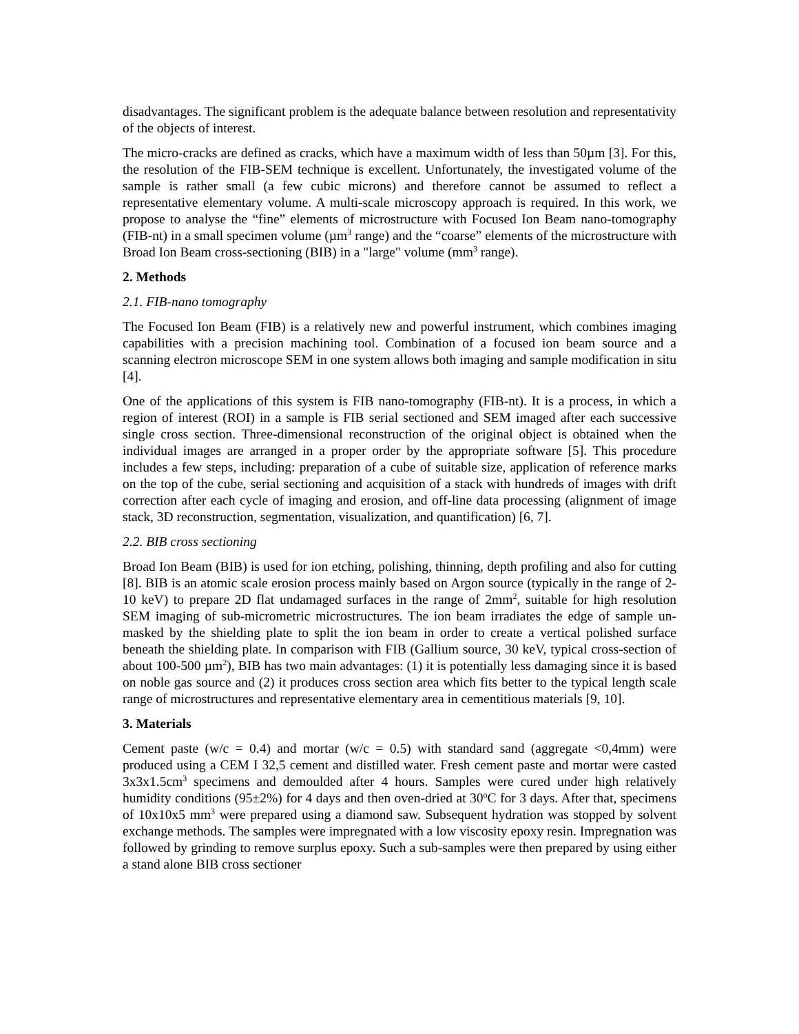disadvantages. The significant problem is the adequate balance between resolution and representativity of the objects of interest.
The micro-cracks are defined as cracks, which have a maximum width of less than 50µm [3]. For this, the resolution of the FIB-SEM technique is excellent. Unfortunately, the investigated volume of the sample is rather small (a few cubic microns) and therefore cannot be assumed to reflect a representative elementary volume. A multi-scale microscopy approach is required. In this work, we propose to analyse the “fine” elements of microstructure with Focused Ion Beam nano-tomography (FIB-nt) in a small specimen volume (µm<sup>3</sup> range) and the “coarse” elements of the microstructure with Broad Ion Beam cross-sectioning (BIB) in a "large" volume (mm<sup>3</sup> range).
2. Methods
2.1. FIB-nano tomography
The Focused Ion Beam (FIB) is a relatively new and powerful instrument, which combines imaging capabilities with a precision machining tool. Combination of a focused ion beam source and a scanning electron microscope SEM in one system allows both imaging and sample modification in situ [4].
One of the applications of this system is FIB nano-tomography (FIB-nt). It is a process, in which a region of interest (ROI) in a sample is FIB serial sectioned and SEM imaged after each successive single cross section. Three-dimensional reconstruction of the original object is obtained when the individual images are arranged in a proper order by the appropriate software [5]. This procedure includes a few steps, including: preparation of a cube of suitable size, application of reference marks on the top of the cube, serial sectioning and acquisition of a stack with hundreds of images with drift correction after each cycle of imaging and erosion, and off-line data processing (alignment of image stack, 3D reconstruction, segmentation, visualization, and quantification) [6, 7].
2.2. BIB cross sectioning
Broad Ion Beam (BIB) is used for ion etching, polishing, thinning, depth profiling and also for cutting [8]. BIB is an atomic scale erosion process mainly based on Argon source (typically in the range of 2-10 keV) to prepare 2D flat undamaged surfaces in the range of 2mm<sup>2</sup>, suitable for high resolution SEM imaging of sub-micrometric microstructures. The ion beam irradiates the edge of sample un-masked by the shielding plate to split the ion beam in order to create a vertical polished surface beneath the shielding plate. In comparison with FIB (Gallium source, 30 keV, typical cross-section of about 100-500 µm<sup>2</sup>), BIB has two main advantages: (1) it is potentially less damaging since it is based on noble gas source and (2) it produces cross section area which fits better to the typical length scale range of microstructures and representative elementary area in cementitious materials [9, 10].
3. Materials
Cement paste (w/c = 0.4) and mortar (w/c = 0.5) with standard sand (aggregate <0,4mm) were produced using a CEM I 32,5 cement and distilled water. Fresh cement paste and mortar were casted 3x3x1.5cm<sup>3</sup> specimens and demoulded after 4 hours. Samples were cured under high relatively humidity conditions (95±2%) for 4 days and then oven-dried at 30<sup>o</sup>C for 3 days. After that, specimens of 10x10x5 mm<sup>3</sup> were prepared using a diamond saw. Subsequent hydration was stopped by solvent exchange methods. The samples were impregnated with a low viscosity epoxy resin. Impregnation was followed by grinding to remove surplus epoxy. Such a sub-samples were then prepared by using either a stand alone BIB cross sectioner